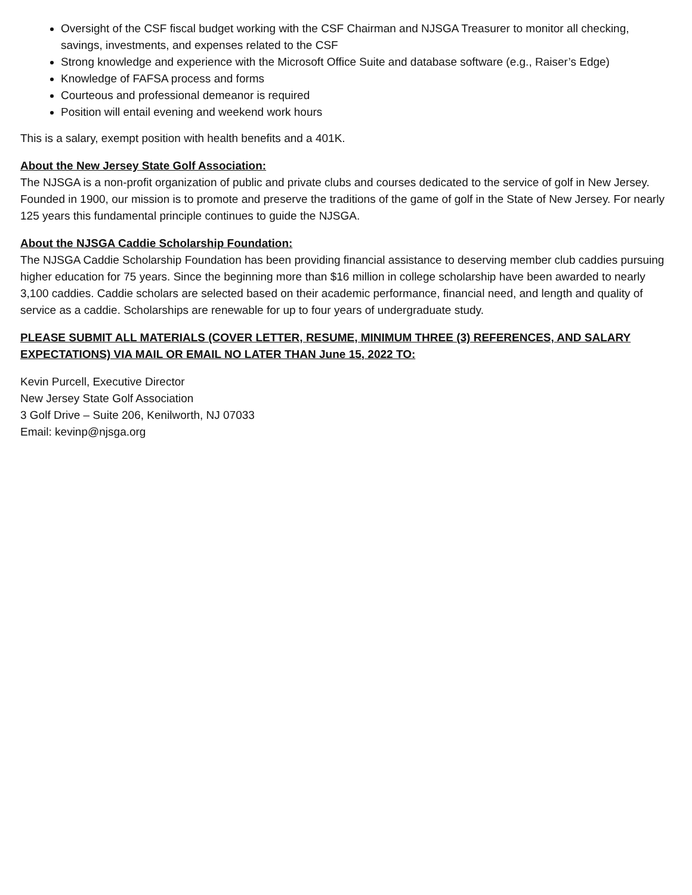Oversight of the CSF fiscal budget working with the CSF Chairman and NJSGA Treasurer to monitor all checking, savings, investments, and expenses related to the CSF
Strong knowledge and experience with the Microsoft Office Suite and database software (e.g., Raiser’s Edge)
Knowledge of FAFSA process and forms
Courteous and professional demeanor is required
Position will entail evening and weekend work hours
This is a salary, exempt position with health benefits and a 401K.
About the New Jersey State Golf Association:
The NJSGA is a non-profit organization of public and private clubs and courses dedicated to the service of golf in New Jersey. Founded in 1900, our mission is to promote and preserve the traditions of the game of golf in the State of New Jersey. For nearly 125 years this fundamental principle continues to guide the NJSGA.
About the NJSGA Caddie Scholarship Foundation:
The NJSGA Caddie Scholarship Foundation has been providing financial assistance to deserving member club caddies pursuing higher education for 75 years. Since the beginning more than $16 million in college scholarship have been awarded to nearly 3,100 caddies. Caddie scholars are selected based on their academic performance, financial need, and length and quality of service as a caddie. Scholarships are renewable for up to four years of undergraduate study.
PLEASE SUBMIT ALL MATERIALS (COVER LETTER, RESUME, MINIMUM THREE (3) REFERENCES, AND SALARY EXPECTATIONS) VIA MAIL OR EMAIL NO LATER THAN June 15, 2022 TO:
Kevin Purcell, Executive Director
New Jersey State Golf Association
3 Golf Drive – Suite 206, Kenilworth, NJ 07033
Email: kevinp@njsga.org